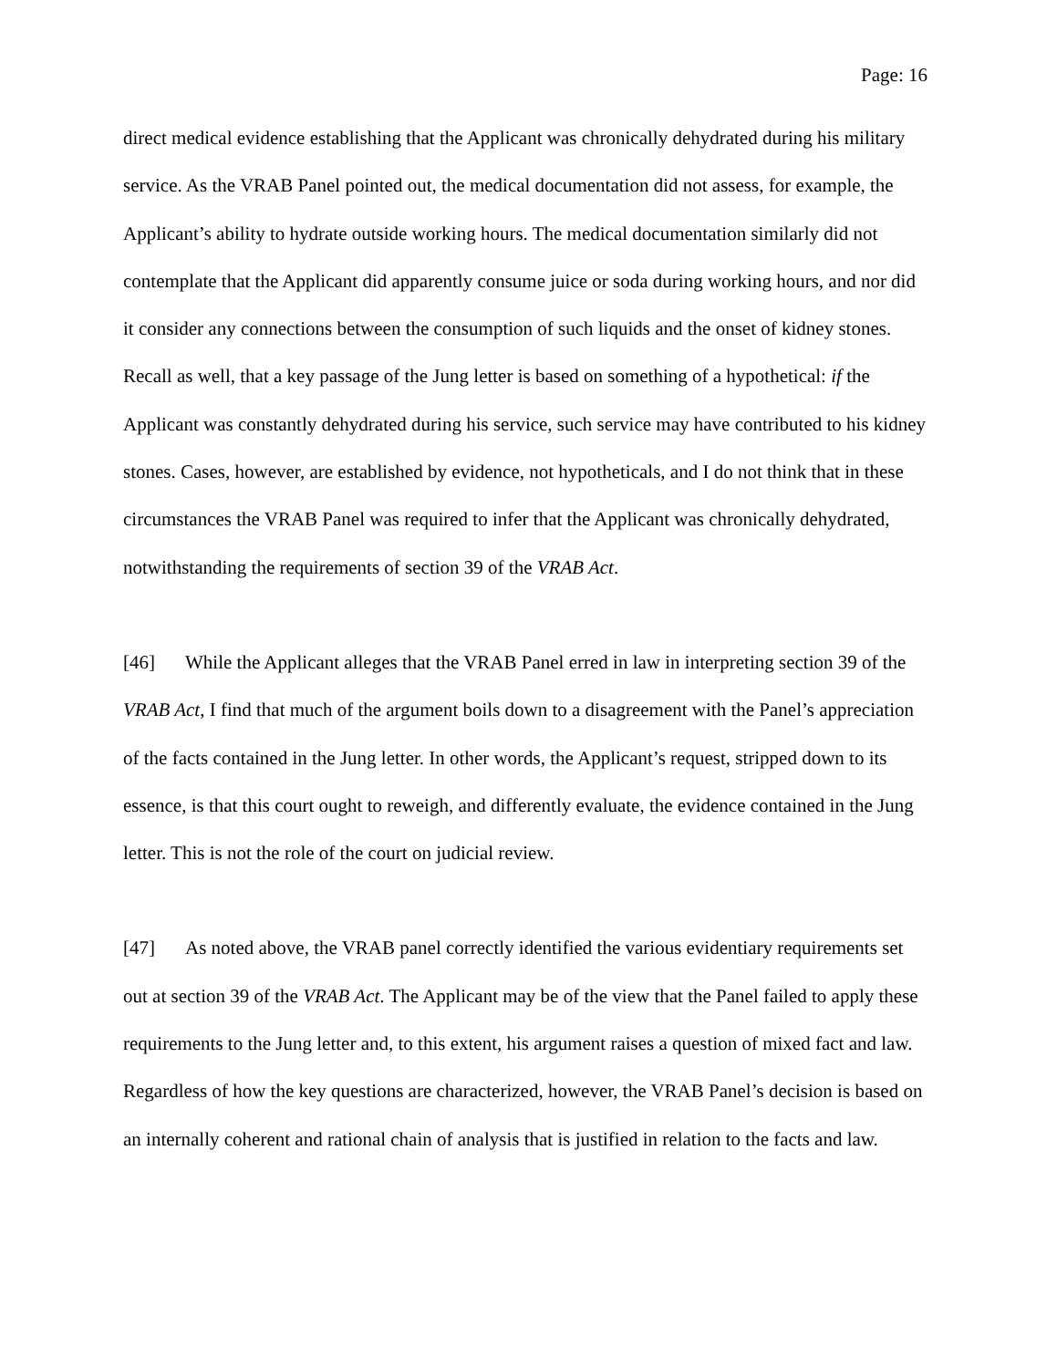Page: 16
direct medical evidence establishing that the Applicant was chronically dehydrated during his military service. As the VRAB Panel pointed out, the medical documentation did not assess, for example, the Applicant’s ability to hydrate outside working hours. The medical documentation similarly did not contemplate that the Applicant did apparently consume juice or soda during working hours, and nor did it consider any connections between the consumption of such liquids and the onset of kidney stones. Recall as well, that a key passage of the Jung letter is based on something of a hypothetical: if the Applicant was constantly dehydrated during his service, such service may have contributed to his kidney stones. Cases, however, are established by evidence, not hypotheticals, and I do not think that in these circumstances the VRAB Panel was required to infer that the Applicant was chronically dehydrated, notwithstanding the requirements of section 39 of the VRAB Act.
[46] While the Applicant alleges that the VRAB Panel erred in law in interpreting section 39 of the VRAB Act, I find that much of the argument boils down to a disagreement with the Panel’s appreciation of the facts contained in the Jung letter. In other words, the Applicant’s request, stripped down to its essence, is that this court ought to reweigh, and differently evaluate, the evidence contained in the Jung letter. This is not the role of the court on judicial review.
[47] As noted above, the VRAB panel correctly identified the various evidentiary requirements set out at section 39 of the VRAB Act. The Applicant may be of the view that the Panel failed to apply these requirements to the Jung letter and, to this extent, his argument raises a question of mixed fact and law. Regardless of how the key questions are characterized, however, the VRAB Panel’s decision is based on an internally coherent and rational chain of analysis that is justified in relation to the facts and law.